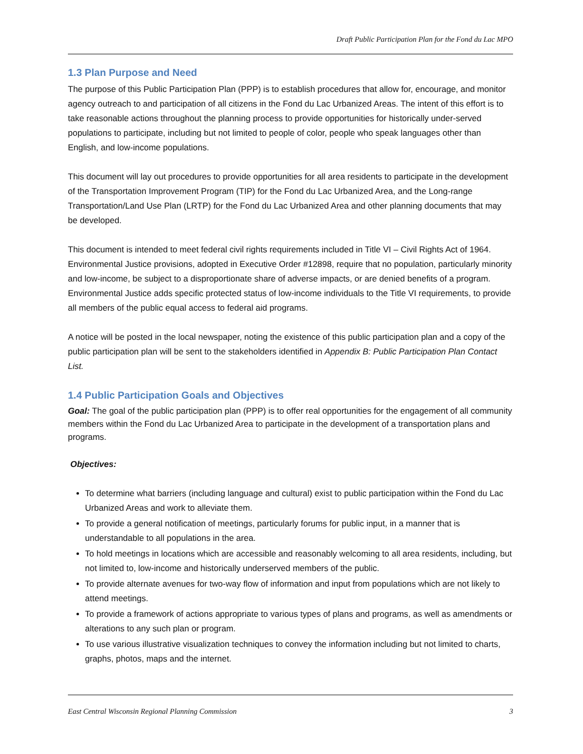Draft Public Participation Plan for the Fond du Lac MPO
1.3 Plan Purpose and Need
The purpose of this Public Participation Plan (PPP) is to establish procedures that allow for, encourage, and monitor agency outreach to and participation of all citizens in the Fond du Lac Urbanized Areas. The intent of this effort is to take reasonable actions throughout the planning process to provide opportunities for historically under-served populations to participate, including but not limited to people of color, people who speak languages other than English, and low-income populations.
This document will lay out procedures to provide opportunities for all area residents to participate in the development of the Transportation Improvement Program (TIP) for the Fond du Lac Urbanized Area, and the Long-range Transportation/Land Use Plan (LRTP) for the Fond du Lac Urbanized Area and other planning documents that may be developed.
This document is intended to meet federal civil rights requirements included in Title VI – Civil Rights Act of 1964. Environmental Justice provisions, adopted in Executive Order #12898, require that no population, particularly minority and low-income, be subject to a disproportionate share of adverse impacts, or are denied benefits of a program. Environmental Justice adds specific protected status of low-income individuals to the Title VI requirements, to provide all members of the public equal access to federal aid programs.
A notice will be posted in the local newspaper, noting the existence of this public participation plan and a copy of the public participation plan will be sent to the stakeholders identified in Appendix B: Public Participation Plan Contact List.
1.4 Public Participation Goals and Objectives
Goal: The goal of the public participation plan (PPP) is to offer real opportunities for the engagement of all community members within the Fond du Lac Urbanized Area to participate in the development of a transportation plans and programs.
Objectives:
To determine what barriers (including language and cultural) exist to public participation within the Fond du Lac Urbanized Areas and work to alleviate them.
To provide a general notification of meetings, particularly forums for public input, in a manner that is understandable to all populations in the area.
To hold meetings in locations which are accessible and reasonably welcoming to all area residents, including, but not limited to, low-income and historically underserved members of the public.
To provide alternate avenues for two-way flow of information and input from populations which are not likely to attend meetings.
To provide a framework of actions appropriate to various types of plans and programs, as well as amendments or alterations to any such plan or program.
To use various illustrative visualization techniques to convey the information including but not limited to charts, graphs, photos, maps and the internet.
East Central Wisconsin Regional Planning Commission 3